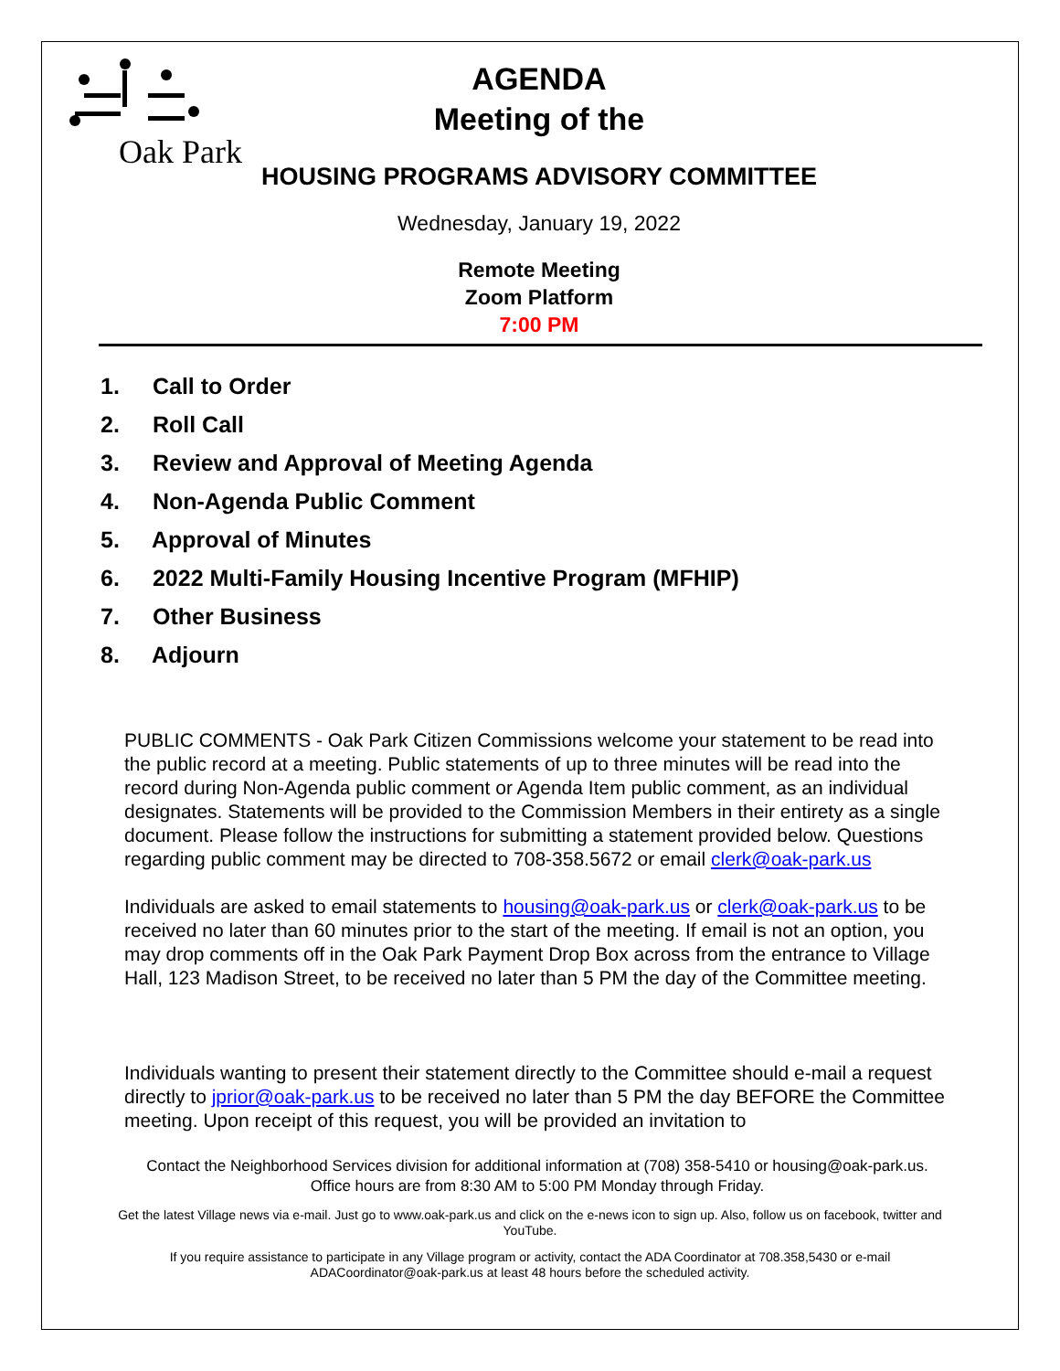Oak Park
AGENDA
Meeting of the
HOUSING PROGRAMS ADVISORY COMMITTEE
Wednesday, January 19, 2022
Remote Meeting
Zoom Platform
7:00 PM
1. Call to Order
2. Roll Call
3. Review and Approval of Meeting Agenda
4. Non-Agenda Public Comment
5. Approval of Minutes
6. 2022 Multi-Family Housing Incentive Program (MFHIP)
7. Other Business
8. Adjourn
PUBLIC COMMENTS - Oak Park Citizen Commissions welcome your statement to be read into the public record at a meeting. Public statements of up to three minutes will be read into the record during Non-Agenda public comment or Agenda Item public comment, as an individual designates. Statements will be provided to the Commission Members in their entirety as a single document. Please follow the instructions for submitting a statement provided below. Questions regarding public comment may be directed to 708-358.5672 or email clerk@oak-park.us
Individuals are asked to email statements to housing@oak-park.us or clerk@oak-park.us to be received no later than 60 minutes prior to the start of the meeting. If email is not an option, you may drop comments off in the Oak Park Payment Drop Box across from the entrance to Village Hall, 123 Madison Street, to be received no later than 5 PM the day of the Committee meeting.
Individuals wanting to present their statement directly to the Committee should e-mail a request directly to jprior@oak-park.us to be received no later than 5 PM the day BEFORE the Committee meeting. Upon receipt of this request, you will be provided an invitation to
Contact the Neighborhood Services division for additional information at (708) 358-5410 or housing@oak-park.us. Office hours are from 8:30 AM to 5:00 PM Monday through Friday.
Get the latest Village news via e-mail. Just go to www.oak-park.us and click on the e-news icon to sign up. Also, follow us on facebook, twitter and YouTube.
If you require assistance to participate in any Village program or activity, contact the ADA Coordinator at 708.358,5430 or e-mail ADACoordinator@oak-park.us at least 48 hours before the scheduled activity.